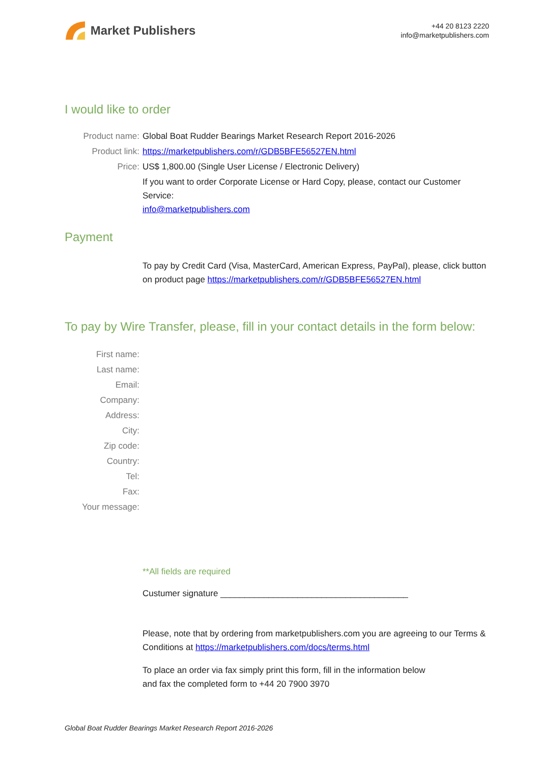Market Publishers
+44 20 8123 2220
info@marketpublishers.com
I would like to order
Product name: Global Boat Rudder Bearings Market Research Report 2016-2026
Product link: https://marketpublishers.com/r/GDB5BFE56527EN.html
Price: US$ 1,800.00 (Single User License / Electronic Delivery)
If you want to order Corporate License or Hard Copy, please, contact our Customer Service:
info@marketpublishers.com
Payment
To pay by Credit Card (Visa, MasterCard, American Express, PayPal), please, click button on product page https://marketpublishers.com/r/GDB5BFE56527EN.html
To pay by Wire Transfer, please, fill in your contact details in the form below:
First name:
Last name:
Email:
Company:
Address:
City:
Zip code:
Country:
Tel:
Fax:
Your message:
**All fields are required
Custumer signature _______________________________________
Please, note that by ordering from marketpublishers.com you are agreeing to our Terms & Conditions at https://marketpublishers.com/docs/terms.html
To place an order via fax simply print this form, fill in the information below
and fax the completed form to +44 20 7900 3970
Global Boat Rudder Bearings Market Research Report 2016-2026